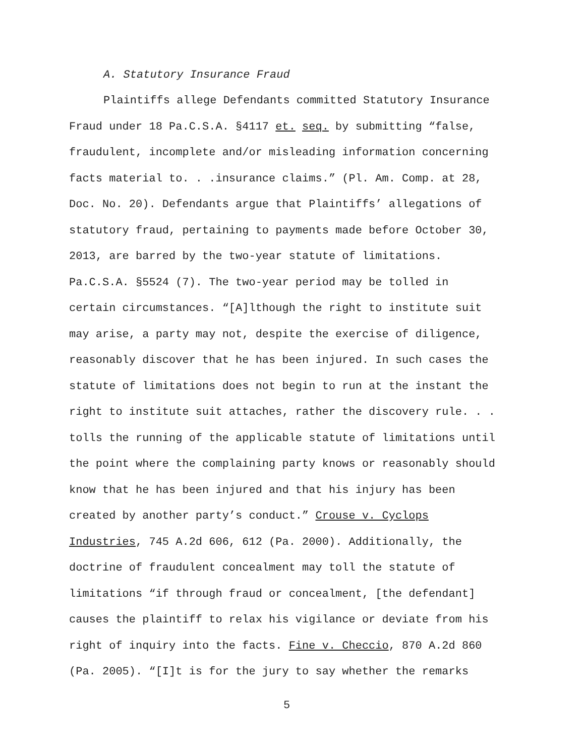A. Statutory Insurance Fraud
Plaintiffs allege Defendants committed Statutory Insurance
Fraud under 18 Pa.C.S.A. §4117 et. seq. by submitting “false,
fraudulent, incomplete and/or misleading information concerning
facts material to. . .insurance claims.” (Pl. Am. Comp. at 28,
Doc. No. 20). Defendants argue that Plaintiffs’ allegations of
statutory fraud, pertaining to payments made before October 30,
2013, are barred by the two-year statute of limitations.
Pa.C.S.A. §5524 (7). The two-year period may be tolled in
certain circumstances. “[A]lthough the right to institute suit
may arise, a party may not, despite the exercise of diligence,
reasonably discover that he has been injured. In such cases the
statute of limitations does not begin to run at the instant the
right to institute suit attaches, rather the discovery rule. . .
tolls the running of the applicable statute of limitations until
the point where the complaining party knows or reasonably should
know that he has been injured and that his injury has been
created by another party’s conduct.” Crouse v. Cyclops
Industries, 745 A.2d 606, 612 (Pa. 2000). Additionally, the
doctrine of fraudulent concealment may toll the statute of
limitations “if through fraud or concealment, [the defendant]
causes the plaintiff to relax his vigilance or deviate from his
right of inquiry into the facts. Fine v. Checcio, 870 A.2d 860
(Pa. 2005). “[I]t is for the jury to say whether the remarks
5